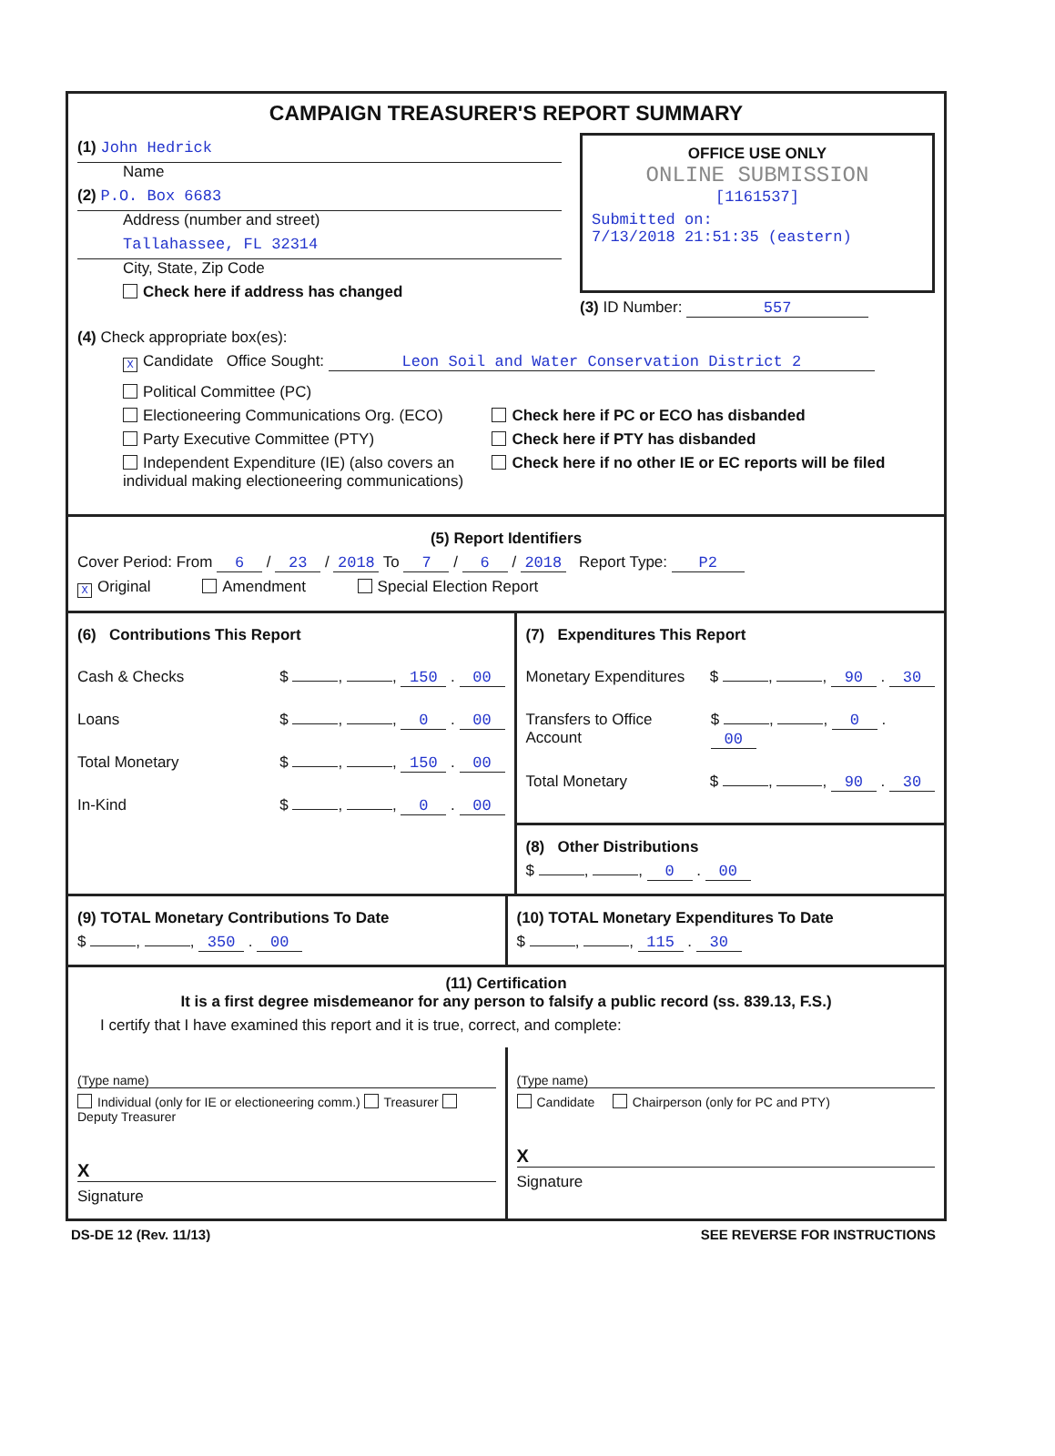CAMPAIGN TREASURER'S REPORT SUMMARY
(1) John Hedrick
Name
(2) P.O. Box 6683
Address (number and street)
Tallahassee, FL 32314
City, State, Zip Code
Check here if address has changed
OFFICE USE ONLY
ONLINE SUBMISSION
[1161537]
Submitted on:
7/13/2018 21:51:35 (eastern)
(3) ID Number: 557
(4) Check appropriate box(es):
X Candidate Office Sought: Leon Soil and Water Conservation District 2
Political Committee (PC)
Electioneering Communications Org. (ECO)
Party Executive Committee (PTY)
Independent Expenditure (IE) (also covers an individual making electioneering communications)
Check here if PC or ECO has disbanded
Check here if PTY has disbanded
Check here if no other IE or EC reports will be filed
(5) Report Identifiers
Cover Period: From 6 / 23 / 2018 To 7 / 6 / 2018 Report Type: P2
X Original Amendment Special Election Report
(6) Contributions This Report
Cash & Checks $ , , 150 . 00
Loans $ , , 0 . 00
Total Monetary $ , , 150 . 00
In-Kind $ , , 0 . 00
(7) Expenditures This Report
Monetary Expenditures $ , , 90 . 30
Transfers to Office Account $ , , 0 . 00
Total Monetary $ , , 90 . 30
(8) Other Distributions
$ , , 0 . 00
(9) TOTAL Monetary Contributions To Date
$ , , 350 . 00
(10) TOTAL Monetary Expenditures To Date
$ , , 115 . 30
(11) Certification
It is a first degree misdemeanor for any person to falsify a public record (ss. 839.13, F.S.)
I certify that I have examined this report and it is true, correct, and complete:
(Type name)
Individual (only for IE or electioneering comm.) Treasurer Deputy Treasurer
X
Signature
(Type name)
Candidate Chairperson (only for PC and PTY)
X
Signature
DS-DE 12 (Rev. 11/13) SEE REVERSE FOR INSTRUCTIONS